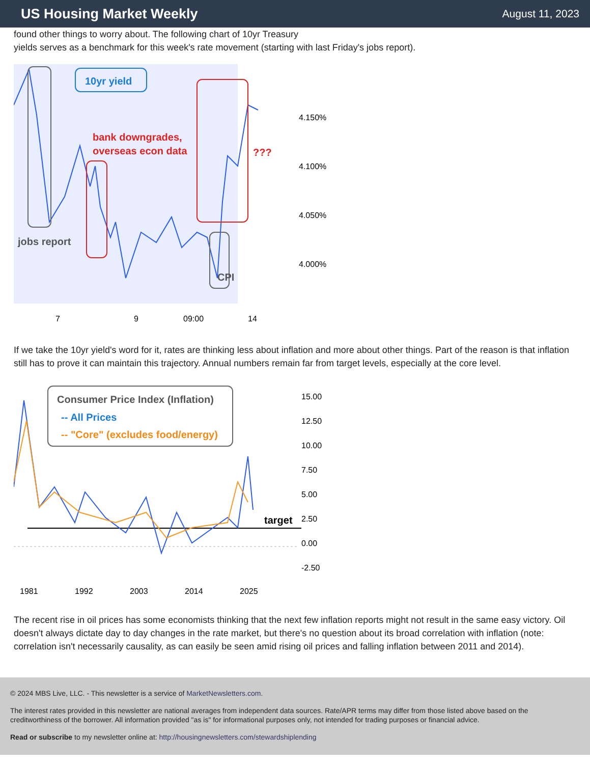US Housing Market Weekly
August 11, 2023
found other things to worry about. The following chart of 10yr Treasury
yields serves as a benchmark for this week's rate movement (starting with last Friday's jobs report).
10yr yield
bank downgrades,
overseas econ data
???
jobs report
CPI
4.150%
4.100%
4.050%
4.000%
7
9
09:00
14
If we take the 10yr yield's word for it, rates are thinking less about inflation and more about other things. Part of the reason is that inflation still has to prove it can maintain this trajectory. Annual numbers remain far from target levels, especially at the core level.
Consumer Price Index (Inflation)
-- All Prices
-- "Core" (excludes food/energy)
target
15.00
12.50
10.00
7.50
5.00
2.50
0.00
-2.50
1981
1992
2003
2014
2025
The recent rise in oil prices has some economists thinking that the next few inflation reports might not result in the same easy victory. Oil doesn't always dictate day to day changes in the rate market, but there's no question about its broad correlation with inflation (note: correlation isn't necessarily causality, as can easily be seen amid rising oil prices and falling inflation between 2011 and 2014).
© 2024 MBS Live, LLC. - This newsletter is a service of MarketNewsletters.com.
The interest rates provided in this newsletter are national averages from independent data sources. Rate/APR terms may differ from those listed above based on the creditworthiness of the borrower. All information provided "as is" for informational purposes only, not intended for trading purposes or financial advice.
Read or subscribe to my newsletter online at: http://housingnewsletters.com/stewardshiplending